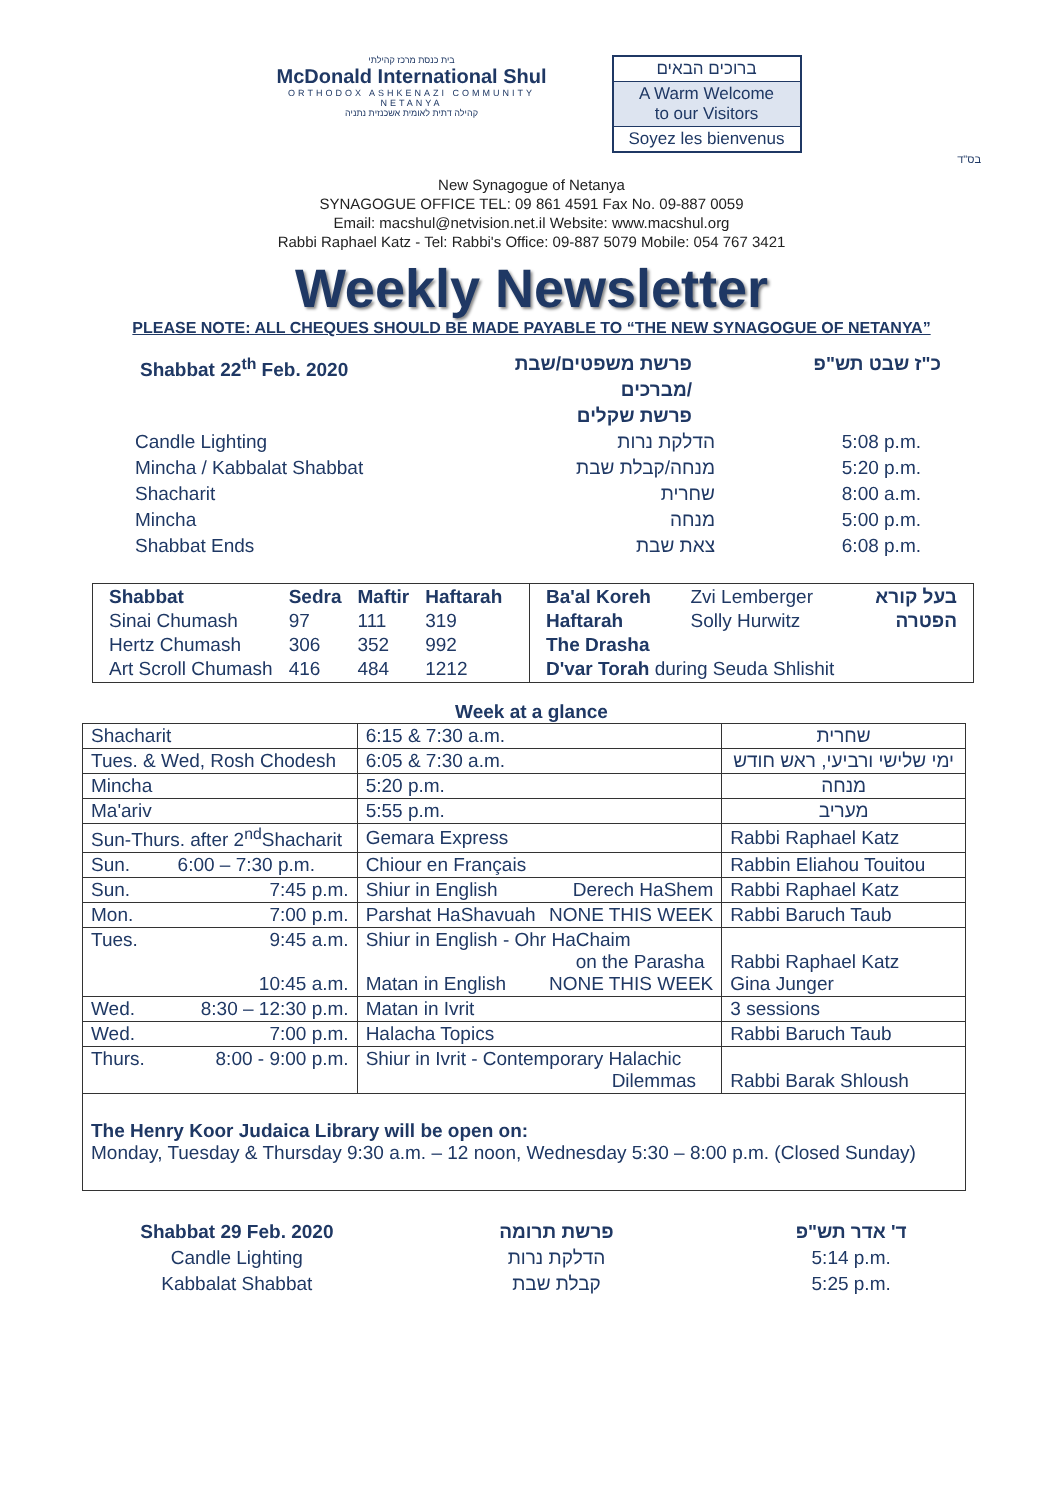בית כנסת מרכז קהילתי
McDonald International Shul
ORTHODOX ASHKENAZI COMMUNITY NETANYA
קהילה דתית לאומית אשכנזית נתניה
ברוכים הבאים
A Warm Welcome
to our Visitors
Soyez les bienvenus
בס"ד
New Synagogue of Netanya
SYNAGOGUE OFFICE TEL: 09 861 4591 Fax No. 09-887 0059
Email: macshul@netvision.net.il Website: www.macshul.org
Rabbi Raphael Katz - Tel: Rabbi's Office: 09-887 5079 Mobile: 054 767 3421
Weekly Newsletter
PLEASE NOTE: ALL CHEQUES SHOULD BE MADE PAYABLE TO “THE NEW SYNAGOGUE OF NETANYA”
Shabbat 22<sup>th</sup> Feb. 2020 פרשת משפטים/שבת מברכים/
פרשת שקלים
כ"ז שבט תש"פ
Candle Lighting הדלקת נרות 5:08 p.m.
Mincha / Kabbalat Shabbat מנחה/קבלת שבת 5:20 p.m.
Shacharit שחרית 8:00 a.m.
Mincha מנחה 5:00 p.m.
Shabbat Ends צאת שבת 6:08 p.m.
| / Shabbat / Sedra / Maftir / Haftarah / / --- / --- / --- / --- / / Sinai Chumash / 97 / 111 / 319 / / Hertz Chumash / 306 / 352 / 992 / / Art Scroll Chumash / 416 / 484 / 1212 / | / Ba'al Koreh / Zvi Lemberger / בעל קורא / / Haftarah / Solly Hurwitz / הפטרה / / The Drasha / / / / D'var Torah during Seuda Shlishit / / / |
Week at a glance
| Shacharit | 6:15 & 7:30 a.m. | שחרית |
| Tues. & Wed, Rosh Chodesh | 6:05 & 7:30 a.m. | ימי שלישי ורביעי, ראש חודש |
| Mincha | 5:20 p.m. | מנחה |
| Ma'ariv | 5:55 p.m. | מעריב |
| Sun-Thurs. after 2<sup>nd</sup>Shacharit | Gemara Express | Rabbi Raphael Katz |
| Sun. 6:00 – 7:30 p.m. | Chiour en Français | Rabbin Eliahou Touitou |
| Sun. 7:45 p.m. | Shiur in English Derech HaShem | Rabbi Raphael Katz |
| Mon. 7:00 p.m. | Parshat HaShavuah NONE THIS WEEK | Rabbi Baruch Taub |
| Tues. 9:45 a.m. 10:45 a.m. | Shiur in English - Ohr HaChaim on the Parasha Matan in English NONE THIS WEEK | Rabbi Raphael Katz Gina Junger |
| Wed. 8:30 – 12:30 p.m. | Matan in Ivrit | 3 sessions |
| Wed. 7:00 p.m. | Halacha Topics | Rabbi Baruch Taub |
| Thurs. 8:00 - 9:00 p.m. | Shiur in Ivrit - Contemporary Halachic Dilemmas | Rabbi Barak Shloush |
| The Henry Koor Judaica Library will be open on: Monday, Tuesday & Thursday 9:30 a.m. – 12 noon, Wednesday 5:30 – 8:00 p.m. (Closed Sunday) | | |
Shabbat 29 Feb. 2020
Candle Lighting
Kabbalat Shabbat
פרשת תרומה
הדלקת נרות
קבלת שבת
ד' אדר תש"פ
5:14 p.m.
5:25 p.m.